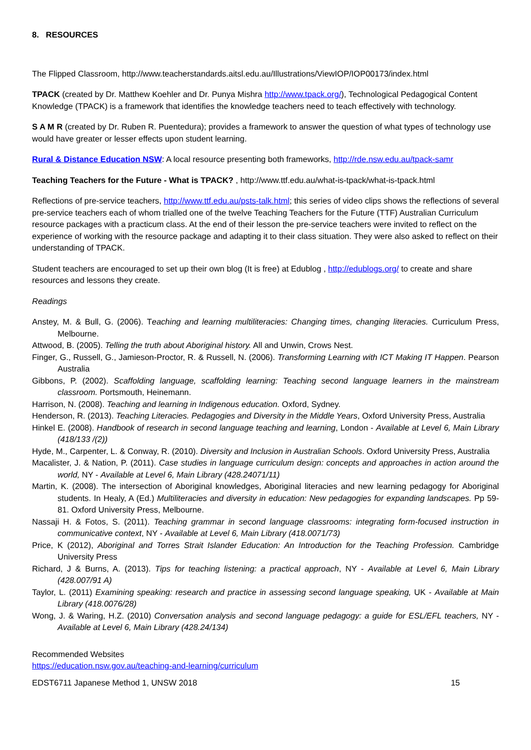8. RESOURCES
The Flipped Classroom, http://www.teacherstandards.aitsl.edu.au/Illustrations/ViewIOP/IOP00173/index.html
TPACK (created by Dr. Matthew Koehler and Dr. Punya Mishra http://www.tpack.org/), Technological Pedagogical Content Knowledge (TPACK) is a framework that identifies the knowledge teachers need to teach effectively with technology.
S A M R (created by Dr. Ruben R. Puentedura); provides a framework to answer the question of what types of technology use would have greater or lesser effects upon student learning.
Rural & Distance Education NSW: A local resource presenting both frameworks, http://rde.nsw.edu.au/tpack-samr
Teaching Teachers for the Future - What is TPACK? , http://www.ttf.edu.au/what-is-tpack/what-is-tpack.html
Reflections of pre-service teachers, http://www.ttf.edu.au/psts-talk.html; this series of video clips shows the reflections of several pre-service teachers each of whom trialled one of the twelve Teaching Teachers for the Future (TTF) Australian Curriculum resource packages with a practicum class. At the end of their lesson the pre-service teachers were invited to reflect on the experience of working with the resource package and adapting it to their class situation. They were also asked to reflect on their understanding of TPACK.
Student teachers are encouraged to set up their own blog (It is free) at Edublog , http://edublogs.org/ to create and share resources and lessons they create.
Readings
Anstey, M. & Bull, G. (2006). Teaching and learning multiliteracies: Changing times, changing literacies. Curriculum Press, Melbourne.
Attwood, B. (2005). Telling the truth about Aboriginal history. All and Unwin, Crows Nest.
Finger, G., Russell, G., Jamieson-Proctor, R. & Russell, N. (2006). Transforming Learning with ICT Making IT Happen. Pearson Australia
Gibbons, P. (2002). Scaffolding language, scaffolding learning: Teaching second language learners in the mainstream classroom. Portsmouth, Heinemann.
Harrison, N. (2008). Teaching and learning in Indigenous education. Oxford, Sydney.
Henderson, R. (2013). Teaching Literacies. Pedagogies and Diversity in the Middle Years, Oxford University Press, Australia
Hinkel E. (2008). Handbook of research in second language teaching and learning, London - Available at Level 6, Main Library (418/133 /(2))
Hyde, M., Carpenter, L. & Conway, R. (2010). Diversity and Inclusion in Australian Schools. Oxford University Press, Australia
Macalister, J. & Nation, P. (2011). Case studies in language curriculum design: concepts and approaches in action around the world, NY - Available at Level 6, Main Library (428.24071/11)
Martin, K. (2008). The intersection of Aboriginal knowledges, Aboriginal literacies and new learning pedagogy for Aboriginal students. In Healy, A (Ed.) Multiliteracies and diversity in education: New pedagogies for expanding landscapes. Pp 59-81. Oxford University Press, Melbourne.
Nassaji H. & Fotos, S. (2011). Teaching grammar in second language classrooms: integrating form-focused instruction in communicative context, NY - Available at Level 6, Main Library (418.0071/73)
Price, K (2012), Aboriginal and Torres Strait Islander Education: An Introduction for the Teaching Profession. Cambridge University Press
Richard, J & Burns, A. (2013). Tips for teaching listening: a practical approach, NY - Available at Level 6, Main Library (428.007/91 A)
Taylor, L. (2011) Examining speaking: research and practice in assessing second language speaking, UK - Available at Main Library (418.0076/28)
Wong, J. & Waring, H.Z. (2010) Conversation analysis and second language pedagogy: a guide for ESL/EFL teachers, NY - Available at Level 6, Main Library (428.24/134)
Recommended Websites
https://education.nsw.gov.au/teaching-and-learning/curriculum
EDST6711 Japanese Method 1, UNSW 2018 15